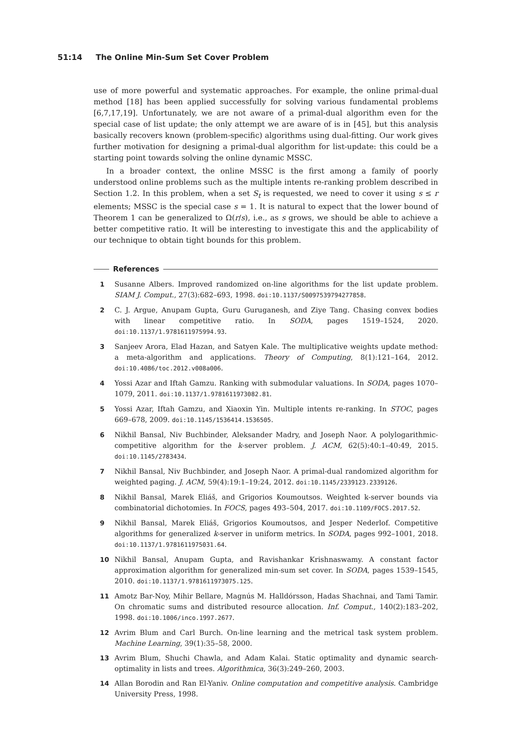51:14 The Online Min-Sum Set Cover Problem
use of more powerful and systematic approaches. For example, the online primal-dual method [18] has been applied successfully for solving various fundamental problems [6,7,17,19]. Unfortunately, we are not aware of a primal-dual algorithm even for the special case of list update; the only attempt we are aware of is in [45], but this analysis basically recovers known (problem-specific) algorithms using dual-fitting. Our work gives further motivation for designing a primal-dual algorithm for list-update: this could be a starting point towards solving the online dynamic MSSC.
In a broader context, the online MSSC is the first among a family of poorly understood online problems such as the multiple intents re-ranking problem described in Section 1.2. In this problem, when a set S<sub>t</sub> is requested, we need to cover it using s ≤ r elements; MSSC is the special case s = 1. It is natural to expect that the lower bound of Theorem 1 can be generalized to Ω(r/s), i.e., as s grows, we should be able to achieve a better competitive ratio. It will be interesting to investigate this and the applicability of our technique to obtain tight bounds for this problem.
References
1 Susanne Albers. Improved randomized on-line algorithms for the list update problem. SIAM J. Comput., 27(3):682–693, 1998. doi:10.1137/S0097539794277858.
2 C. J. Argue, Anupam Gupta, Guru Guruganesh, and Ziye Tang. Chasing convex bodies with linear competitive ratio. In SODA, pages 1519–1524, 2020. doi:10.1137/1.9781611975994.93.
3 Sanjeev Arora, Elad Hazan, and Satyen Kale. The multiplicative weights update method: a meta-algorithm and applications. Theory of Computing, 8(1):121–164, 2012. doi:10.4086/toc.2012.v008a006.
4 Yossi Azar and Iftah Gamzu. Ranking with submodular valuations. In SODA, pages 1070–1079, 2011. doi:10.1137/1.9781611973082.81.
5 Yossi Azar, Iftah Gamzu, and Xiaoxin Yin. Multiple intents re-ranking. In STOC, pages 669–678, 2009. doi:10.1145/1536414.1536505.
6 Nikhil Bansal, Niv Buchbinder, Aleksander Madry, and Joseph Naor. A polylogarithmic-competitive algorithm for the k-server problem. J. ACM, 62(5):40:1–40:49, 2015. doi:10.1145/2783434.
7 Nikhil Bansal, Niv Buchbinder, and Joseph Naor. A primal-dual randomized algorithm for weighted paging. J. ACM, 59(4):19:1–19:24, 2012. doi:10.1145/2339123.2339126.
8 Nikhil Bansal, Marek Eliáš, and Grigorios Koumoutsos. Weighted k-server bounds via combinatorial dichotomies. In FOCS, pages 493–504, 2017. doi:10.1109/FOCS.2017.52.
9 Nikhil Bansal, Marek Eliáš, Grigorios Koumoutsos, and Jesper Nederlof. Competitive algorithms for generalized k-server in uniform metrics. In SODA, pages 992–1001, 2018. doi:10.1137/1.9781611975031.64.
10 Nikhil Bansal, Anupam Gupta, and Ravishankar Krishnaswamy. A constant factor approximation algorithm for generalized min-sum set cover. In SODA, pages 1539–1545, 2010. doi:10.1137/1.9781611973075.125.
11 Amotz Bar-Noy, Mihir Bellare, Magnús M. Halldórsson, Hadas Shachnai, and Tami Tamir. On chromatic sums and distributed resource allocation. Inf. Comput., 140(2):183–202, 1998. doi:10.1006/inco.1997.2677.
12 Avrim Blum and Carl Burch. On-line learning and the metrical task system problem. Machine Learning, 39(1):35–58, 2000.
13 Avrim Blum, Shuchi Chawla, and Adam Kalai. Static optimality and dynamic search-optimality in lists and trees. Algorithmica, 36(3):249–260, 2003.
14 Allan Borodin and Ran El-Yaniv. Online computation and competitive analysis. Cambridge University Press, 1998.